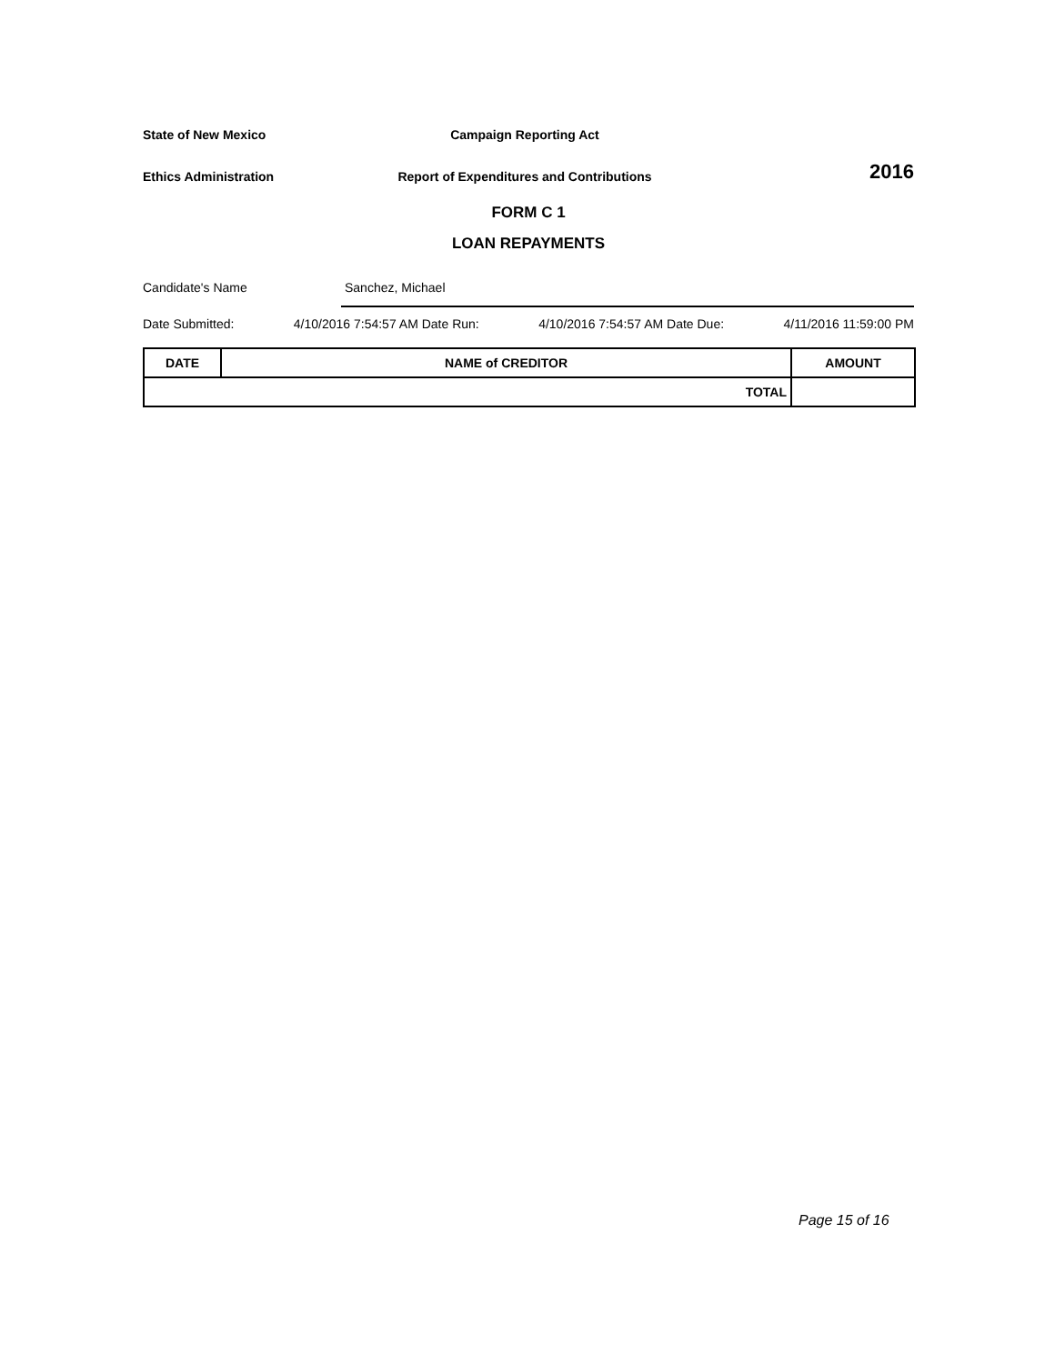State of New Mexico Campaign Reporting Act
Ethics Administration
Report of Expenditures and Contributions
2016
FORM C 1
LOAN REPAYMENTS
Candidate's Name Sanchez, Michael
Date Submitted: 4/10/2016 7:54:57 AM Date Run: 4/10/2016 7:54:57 AM Date Due: 4/11/2016 11:59:00 PM
| DATE | NAME of CREDITOR | AMOUNT |
| --- | --- | --- |
| TOTAL | | |
Page 15 of 16